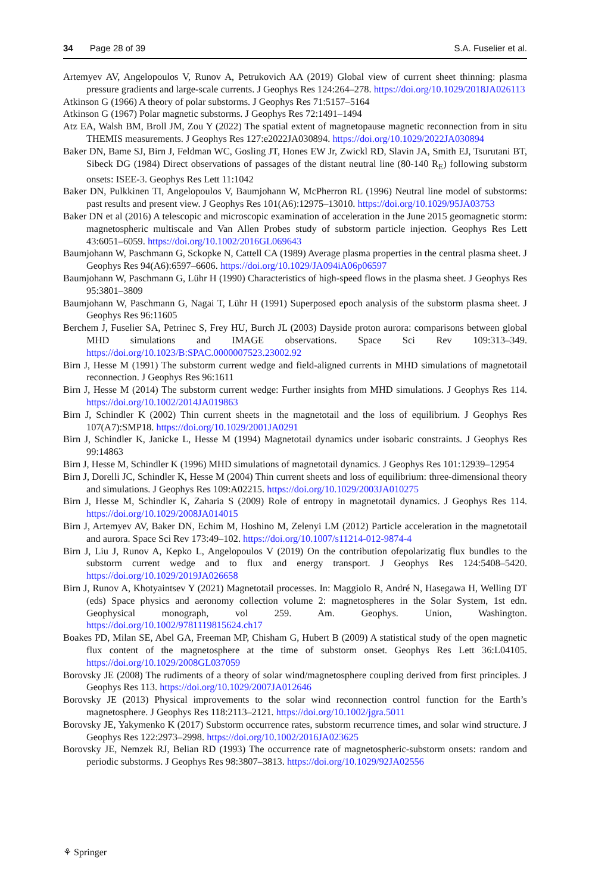34 Page 28 of 39 S.A. Fuselier et al.
Artemyev AV, Angelopoulos V, Runov A, Petrukovich AA (2019) Global view of current sheet thinning: plasma pressure gradients and large-scale currents. J Geophys Res 124:264–278. https://doi.org/10.1029/2018JA026113
Atkinson G (1966) A theory of polar substorms. J Geophys Res 71:5157–5164
Atkinson G (1967) Polar magnetic substorms. J Geophys Res 72:1491–1494
Atz EA, Walsh BM, Broll JM, Zou Y (2022) The spatial extent of magnetopause magnetic reconnection from in situ THEMIS measurements. J Geophys Res 127:e2022JA030894. https://doi.org/10.1029/2022JA030894
Baker DN, Bame SJ, Birn J, Feldman WC, Gosling JT, Hones EW Jr, Zwickl RD, Slavin JA, Smith EJ, Tsurutani BT, Sibeck DG (1984) Direct observations of passages of the distant neutral line (80-140 R<sub>E</sub>) following substorm onsets: ISEE-3. Geophys Res Lett 11:1042
Baker DN, Pulkkinen TI, Angelopoulos V, Baumjohann W, McPherron RL (1996) Neutral line model of substorms: past results and present view. J Geophys Res 101(A6):12975–13010. https://doi.org/10.1029/95JA03753
Baker DN et al (2016) A telescopic and microscopic examination of acceleration in the June 2015 geomagnetic storm: magnetospheric multiscale and Van Allen Probes study of substorm particle injection. Geophys Res Lett 43:6051–6059. https://doi.org/10.1002/2016GL069643
Baumjohann W, Paschmann G, Sckopke N, Cattell CA (1989) Average plasma properties in the central plasma sheet. J Geophys Res 94(A6):6597–6606. https://doi.org/10.1029/JA094iA06p06597
Baumjohann W, Paschmann G, Lühr H (1990) Characteristics of high-speed flows in the plasma sheet. J Geophys Res 95:3801–3809
Baumjohann W, Paschmann G, Nagai T, Lühr H (1991) Superposed epoch analysis of the substorm plasma sheet. J Geophys Res 96:11605
Berchem J, Fuselier SA, Petrinec S, Frey HU, Burch JL (2003) Dayside proton aurora: comparisons between global MHD simulations and IMAGE observations. Space Sci Rev 109:313–349. https://doi.org/10.1023/B:SPAC.0000007523.23002.92
Birn J, Hesse M (1991) The substorm current wedge and field-aligned currents in MHD simulations of magnetotail reconnection. J Geophys Res 96:1611
Birn J, Hesse M (2014) The substorm current wedge: Further insights from MHD simulations. J Geophys Res 114. https://doi.org/10.1002/2014JA019863
Birn J, Schindler K (2002) Thin current sheets in the magnetotail and the loss of equilibrium. J Geophys Res 107(A7):SMP18. https://doi.org/10.1029/2001JA0291
Birn J, Schindler K, Janicke L, Hesse M (1994) Magnetotail dynamics under isobaric constraints. J Geophys Res 99:14863
Birn J, Hesse M, Schindler K (1996) MHD simulations of magnetotail dynamics. J Geophys Res 101:12939–12954
Birn J, Dorelli JC, Schindler K, Hesse M (2004) Thin current sheets and loss of equilibrium: three-dimensional theory and simulations. J Geophys Res 109:A02215. https://doi.org/10.1029/2003JA010275
Birn J, Hesse M, Schindler K, Zaharia S (2009) Role of entropy in magnetotail dynamics. J Geophys Res 114. https://doi.org/10.1029/2008JA014015
Birn J, Artemyev AV, Baker DN, Echim M, Hoshino M, Zelenyi LM (2012) Particle acceleration in the magnetotail and aurora. Space Sci Rev 173:49–102. https://doi.org/10.1007/s11214-012-9874-4
Birn J, Liu J, Runov A, Kepko L, Angelopoulos V (2019) On the contribution ofepolarizatig flux bundles to the substorm current wedge and to flux and energy transport. J Geophys Res 124:5408–5420. https://doi.org/10.1029/2019JA026658
Birn J, Runov A, Khotyaintsev Y (2021) Magnetotail processes. In: Maggiolo R, André N, Hasegawa H, Welling DT (eds) Space physics and aeronomy collection volume 2: magnetospheres in the Solar System, 1st edn. Geophysical monograph, vol 259. Am. Geophys. Union, Washington. https://doi.org/10.1002/9781119815624.ch17
Boakes PD, Milan SE, Abel GA, Freeman MP, Chisham G, Hubert B (2009) A statistical study of the open magnetic flux content of the magnetosphere at the time of substorm onset. Geophys Res Lett 36:L04105. https://doi.org/10.1029/2008GL037059
Borovsky JE (2008) The rudiments of a theory of solar wind/magnetosphere coupling derived from first principles. J Geophys Res 113. https://doi.org/10.1029/2007JA012646
Borovsky JE (2013) Physical improvements to the solar wind reconnection control function for the Earth’s magnetosphere. J Geophys Res 118:2113–2121. https://doi.org/10.1002/jgra.5011
Borovsky JE, Yakymenko K (2017) Substorm occurrence rates, substorm recurrence times, and solar wind structure. J Geophys Res 122:2973–2998. https://doi.org/10.1002/2016JA023625
Borovsky JE, Nemzek RJ, Belian RD (1993) The occurrence rate of magnetospheric-substorm onsets: random and periodic substorms. J Geophys Res 98:3807–3813. https://doi.org/10.1029/92JA02556
⚘ Springer